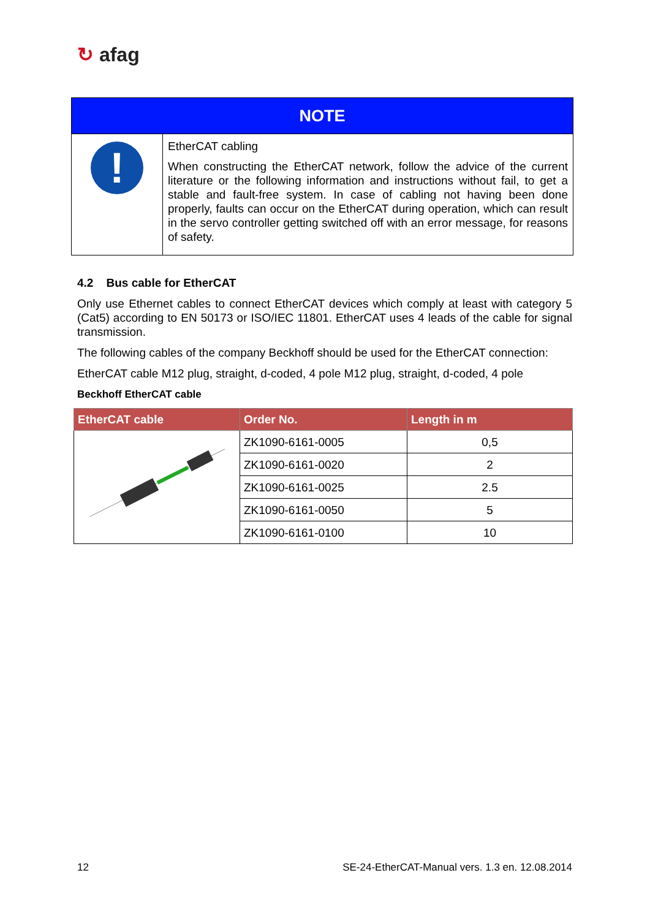↻ afag
| NOTE | |
| --- | --- |
| ! | EtherCAT cabling When constructing the EtherCAT network, follow the advice of the current literature or the following information and instructions without fail, to get a stable and fault-free system. In case of cabling not having been done properly, faults can occur on the EtherCAT during operation, which can result in the servo controller getting switched off with an error message, for reasons of safety. |
4.2 Bus cable for EtherCAT
Only use Ethernet cables to connect EtherCAT devices which comply at least with category 5 (Cat5) according to EN 50173 or ISO/IEC 11801. EtherCAT uses 4 leads of the cable for signal transmission.
The following cables of the company Beckhoff should be used for the EtherCAT connection:
EtherCAT cable M12 plug, straight, d-coded, 4 pole M12 plug, straight, d-coded, 4 pole
Beckhoff EtherCAT cable
| EtherCAT cable | Order No. | Length in m |
| --- | --- | --- |
| | ZK1090-6161-0005 | 0,5 |
| | ZK1090-6161-0020 | 2 |
| | ZK1090-6161-0025 | 2.5 |
| | ZK1090-6161-0050 | 5 |
| | ZK1090-6161-0100 | 10 |
12 SE-24-EtherCAT-Manual vers. 1.3 en. 12.08.2014